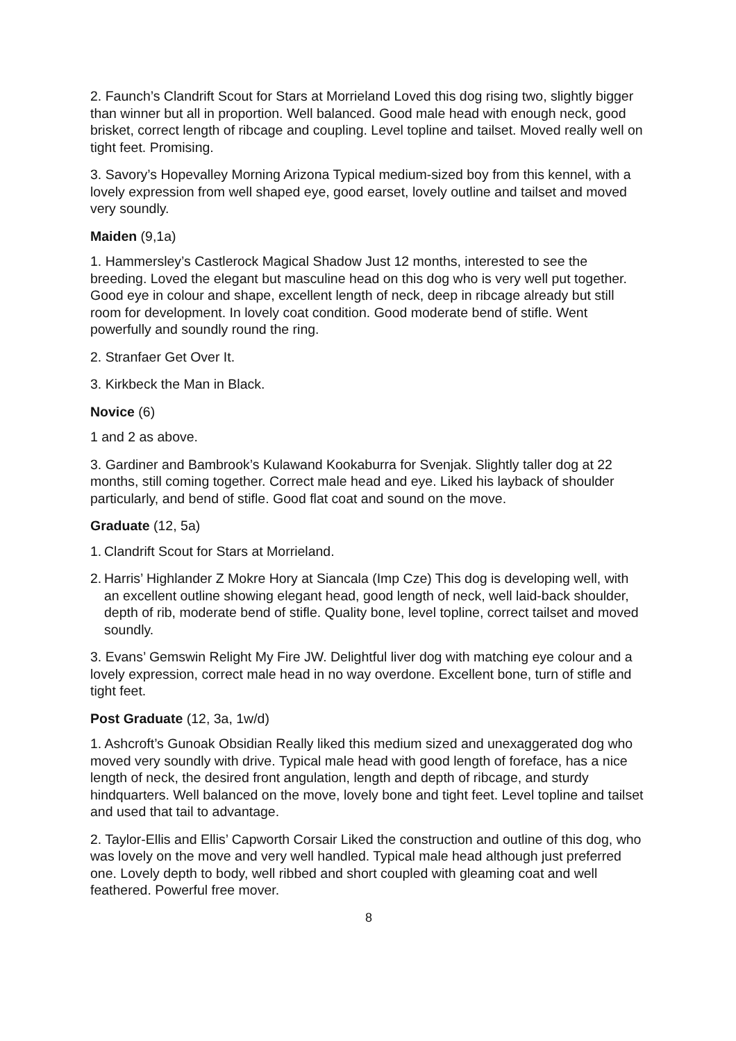2. Faunch’s Clandrift Scout for Stars at Morrieland Loved this dog rising two, slightly bigger than winner but all in proportion. Well balanced. Good male head with enough neck, good brisket, correct length of ribcage and coupling. Level topline and tailset. Moved really well on tight feet. Promising.
3. Savory’s Hopevalley Morning Arizona Typical medium-sized boy from this kennel, with a lovely expression from well shaped eye, good earset, lovely outline and tailset and moved very soundly.
Maiden (9,1a)
1. Hammersley’s Castlerock Magical Shadow Just 12 months, interested to see the breeding. Loved the elegant but masculine head on this dog who is very well put together. Good eye in colour and shape, excellent length of neck, deep in ribcage already but still room for development. In lovely coat condition. Good moderate bend of stifle. Went powerfully and soundly round the ring.
2. Stranfaer Get Over It.
3. Kirkbeck the Man in Black.
Novice (6)
1 and 2 as above.
3. Gardiner and Bambrook’s Kulawand Kookaburra for Svenjak. Slightly taller dog at 22 months, still coming together. Correct male head and eye. Liked his layback of shoulder particularly, and bend of stifle. Good flat coat and sound on the move.
Graduate (12, 5a)
1. Clandrift Scout for Stars at Morrieland.
2. Harris’ Highlander Z Mokre Hory at Siancala (Imp Cze) This dog is developing well, with an excellent outline showing elegant head, good length of neck, well laid-back shoulder, depth of rib, moderate bend of stifle. Quality bone, level topline, correct tailset and moved soundly.
3. Evans’ Gemswin Relight My Fire JW. Delightful liver dog with matching eye colour and a lovely expression, correct male head in no way overdone. Excellent bone, turn of stifle and tight feet.
Post Graduate (12, 3a, 1w/d)
1. Ashcroft’s Gunoak Obsidian Really liked this medium sized and unexaggerated dog who moved very soundly with drive. Typical male head with good length of foreface, has a nice length of neck, the desired front angulation, length and depth of ribcage, and sturdy hindquarters. Well balanced on the move, lovely bone and tight feet. Level topline and tailset and used that tail to advantage.
2. Taylor-Ellis and Ellis’ Capworth Corsair Liked the construction and outline of this dog, who was lovely on the move and very well handled. Typical male head although just preferred one. Lovely depth to body, well ribbed and short coupled with gleaming coat and well feathered. Powerful free mover.
8